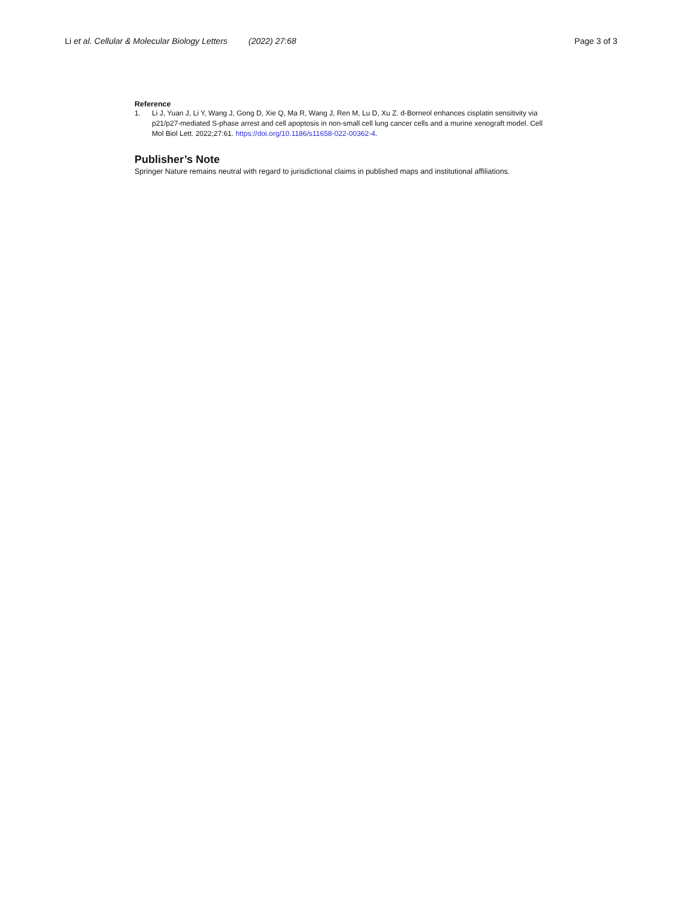Li et al. Cellular & Molecular Biology Letters (2022) 27:68
Page 3 of 3
Reference
1. Li J, Yuan J, Li Y, Wang J, Gong D, Xie Q, Ma R, Wang J, Ren M, Lu D, Xu Z. d-Borneol enhances cisplatin sensitivity via p21/p27-mediated S-phase arrest and cell apoptosis in non-small cell lung cancer cells and a murine xenograft model. Cell Mol Biol Lett. 2022;27:61. https://doi.org/10.1186/s11658-022-00362-4.
Publisher’s Note
Springer Nature remains neutral with regard to jurisdictional claims in published maps and institutional affiliations.